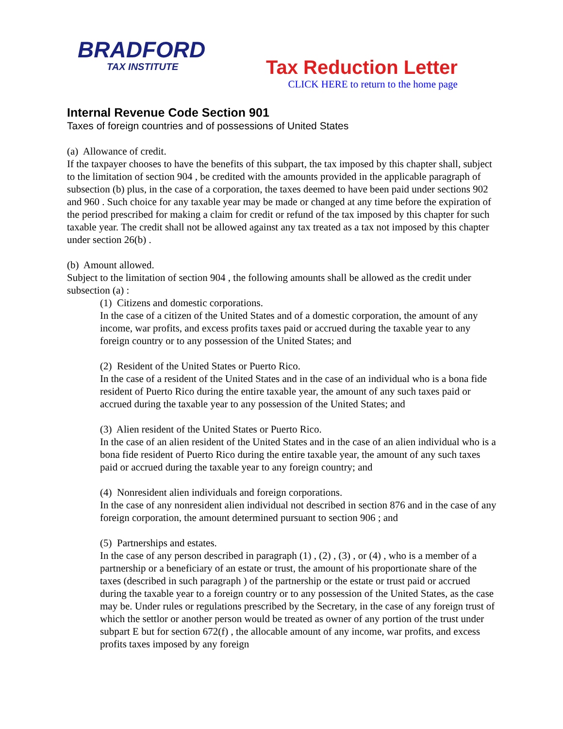BRADFORD
TAX INSTITUTE
Tax Reduction Letter
CLICK HERE to return to the home page
Internal Revenue Code Section 901
Taxes of foreign countries and of possessions of United States
(a) Allowance of credit.
If the taxpayer chooses to have the benefits of this subpart, the tax imposed by this chapter shall, subject to the limitation of section 904 , be credited with the amounts provided in the applicable paragraph of subsection (b) plus, in the case of a corporation, the taxes deemed to have been paid under sections 902 and 960 . Such choice for any taxable year may be made or changed at any time before the expiration of the period prescribed for making a claim for credit or refund of the tax imposed by this chapter for such taxable year. The credit shall not be allowed against any tax treated as a tax not imposed by this chapter under section 26(b) .
(b) Amount allowed.
Subject to the limitation of section 904 , the following amounts shall be allowed as the credit under subsection (a) :
(1) Citizens and domestic corporations.
In the case of a citizen of the United States and of a domestic corporation, the amount of any income, war profits, and excess profits taxes paid or accrued during the taxable year to any foreign country or to any possession of the United States; and
(2) Resident of the United States or Puerto Rico.
In the case of a resident of the United States and in the case of an individual who is a bona fide resident of Puerto Rico during the entire taxable year, the amount of any such taxes paid or accrued during the taxable year to any possession of the United States; and
(3) Alien resident of the United States or Puerto Rico.
In the case of an alien resident of the United States and in the case of an alien individual who is a bona fide resident of Puerto Rico during the entire taxable year, the amount of any such taxes paid or accrued during the taxable year to any foreign country; and
(4) Nonresident alien individuals and foreign corporations.
In the case of any nonresident alien individual not described in section 876 and in the case of any foreign corporation, the amount determined pursuant to section 906 ; and
(5) Partnerships and estates.
In the case of any person described in paragraph (1) , (2) , (3) , or (4) , who is a member of a partnership or a beneficiary of an estate or trust, the amount of his proportionate share of the taxes (described in such paragraph ) of the partnership or the estate or trust paid or accrued during the taxable year to a foreign country or to any possession of the United States, as the case may be. Under rules or regulations prescribed by the Secretary, in the case of any foreign trust of which the settlor or another person would be treated as owner of any portion of the trust under subpart E but for section 672(f) , the allocable amount of any income, war profits, and excess profits taxes imposed by any foreign